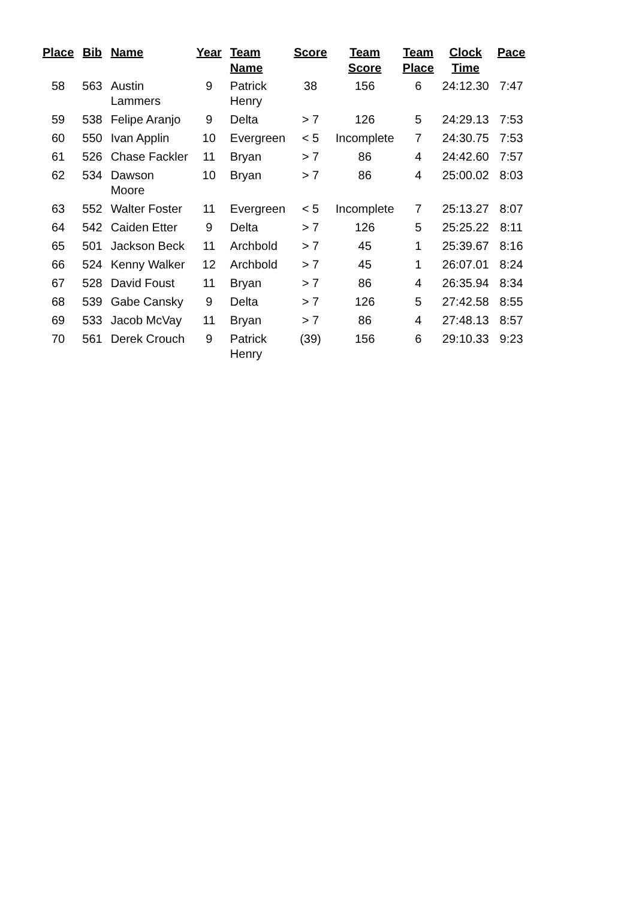| Place | Bib | Name | Year | Team Name | Score | Team Score | Team Place | Clock Time | Pace |
| --- | --- | --- | --- | --- | --- | --- | --- | --- | --- |
| 58 | 563 | Austin Lammers | 9 | Patrick Henry | 38 | 156 | 6 | 24:12.30 | 7:47 |
| 59 | 538 | Felipe Aranjo | 9 | Delta | > 7 | 126 | 5 | 24:29.13 | 7:53 |
| 60 | 550 | Ivan Applin | 10 | Evergreen | < 5 | Incomplete | 7 | 24:30.75 | 7:53 |
| 61 | 526 | Chase Fackler | 11 | Bryan | > 7 | 86 | 4 | 24:42.60 | 7:57 |
| 62 | 534 | Dawson Moore | 10 | Bryan | > 7 | 86 | 4 | 25:00.02 | 8:03 |
| 63 | 552 | Walter Foster | 11 | Evergreen | < 5 | Incomplete | 7 | 25:13.27 | 8:07 |
| 64 | 542 | Caiden Etter | 9 | Delta | > 7 | 126 | 5 | 25:25.22 | 8:11 |
| 65 | 501 | Jackson Beck | 11 | Archbold | > 7 | 45 | 1 | 25:39.67 | 8:16 |
| 66 | 524 | Kenny Walker | 12 | Archbold | > 7 | 45 | 1 | 26:07.01 | 8:24 |
| 67 | 528 | David Foust | 11 | Bryan | > 7 | 86 | 4 | 26:35.94 | 8:34 |
| 68 | 539 | Gabe Cansky | 9 | Delta | > 7 | 126 | 5 | 27:42.58 | 8:55 |
| 69 | 533 | Jacob McVay | 11 | Bryan | > 7 | 86 | 4 | 27:48.13 | 8:57 |
| 70 | 561 | Derek Crouch | 9 | Patrick Henry | (39) | 156 | 6 | 29:10.33 | 9:23 |